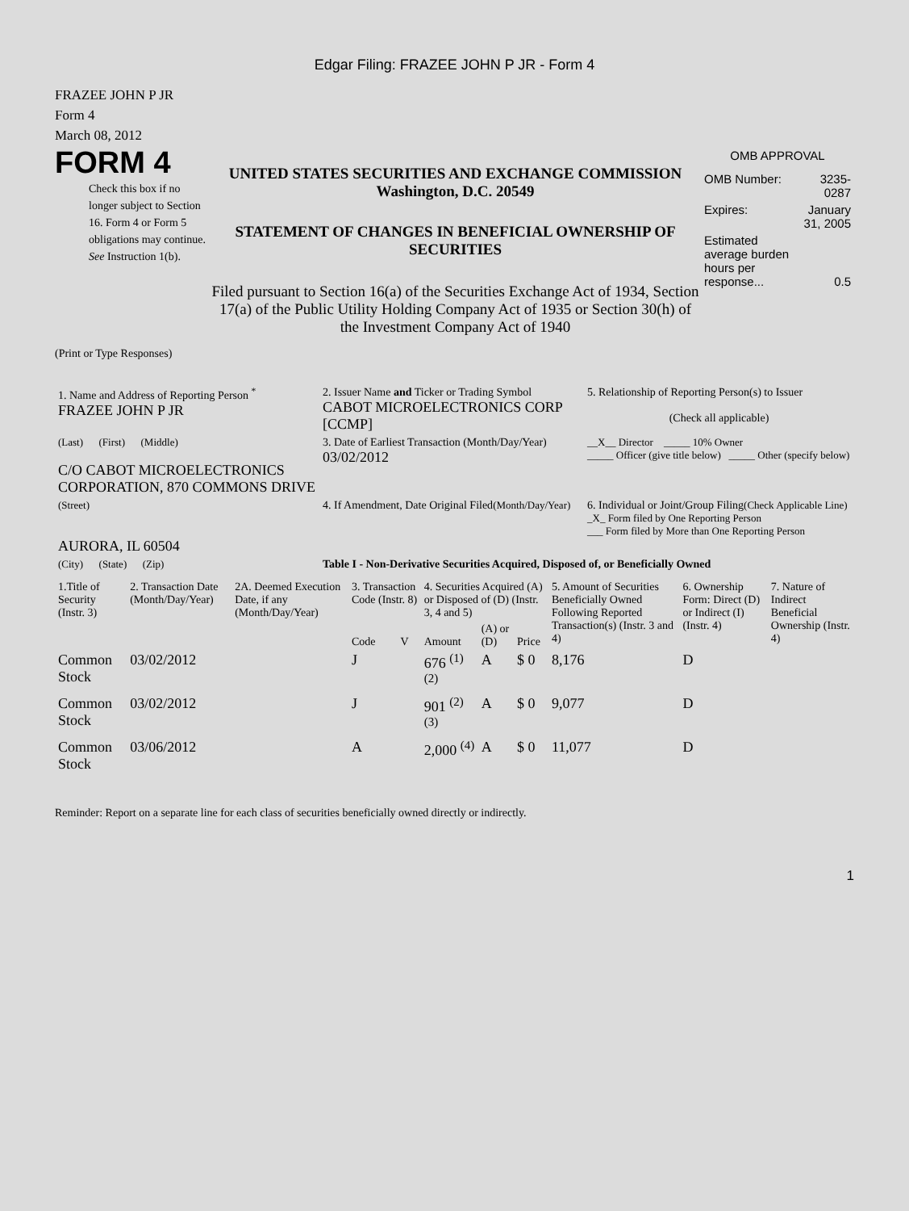Edgar Filing: FRAZEE JOHN P JR - Form 4
FRAZEE JOHN P JR
Form 4
March 08, 2012
FORM 4
Check this box if no longer subject to Section 16. Form 4 or Form 5 obligations may continue. See Instruction 1(b).
UNITED STATES SECURITIES AND EXCHANGE COMMISSION
Washington, D.C. 20549
STATEMENT OF CHANGES IN BENEFICIAL OWNERSHIP OF SECURITIES
Filed pursuant to Section 16(a) of the Securities Exchange Act of 1934, Section 17(a) of the Public Utility Holding Company Act of 1935 or Section 30(h) of the Investment Company Act of 1940
OMB APPROVAL
| OMB Number: | 3235-0287 |
| Expires: | January 31, 2005 |
| Estimated average burden hours per response... | 0.5 |
(Print or Type Responses)
| 1. Name and Address of Reporting Person <sup>*</sup> FRAZEE JOHN P JR | 2. Issuer Name and Ticker or Trading Symbol CABOT MICROELECTRONICS CORP [CCMP] | 5. Relationship of Reporting Person(s) to Issuer (Check all applicable) |
| (Last) (First) (Middle) C/O CABOT MICROELECTRONICS CORPORATION, 870 COMMONS DRIVE | 3. Date of Earliest Transaction (Month/Day/Year) 03/02/2012 | __X__ Director _____ 10% Owner _____ Officer (give title below) _____ Other (specify below) |
| (Street) AURORA, IL 60504 | 4. If Amendment, Date Original Filed (Month/Day/Year) | 6. Individual or Joint/Group Filing (Check Applicable Line) _X_ Form filed by One Reporting Person ___ Form filed by More than One Reporting Person |
| (City) (State) (Zip) | Table I - Non-Derivative Securities Acquired, Disposed of, or Beneficially Owned | |
| 1.Title of Security (Instr. 3) | 2. Transaction Date (Month/Day/Year) | 2A. Deemed Execution Date, if any (Month/Day/Year) | 3. Transaction Code (Instr. 8) | | 4. Securities Acquired (A) or Disposed of (D) (Instr. 3, 4 and 5) | | | 5. Amount of Securities Beneficially Owned Following Reported Transaction(s) (Instr. 3 and 4) | 6. Ownership Form: Direct (D) or Indirect (I) (Instr. 4) | 7. Nature of Indirect Beneficial Ownership (Instr. 4) |
| --- | --- | --- | --- | --- | --- | --- | --- | --- | --- | --- |
| | | | Code | V | Amount | (A) or (D) | Price | | | |
| Common Stock | 03/02/2012 | | J | | 676 <sup>(1)</sup> <sup>(2)</sup> | A | $ 0 | 8,176 | D | |
| Common Stock | 03/02/2012 | | J | | 901 <sup>(2)</sup> <sup>(3)</sup> | A | $ 0 | 9,077 | D | |
| Common Stock | 03/06/2012 | | A | | 2,000 <sup>(4)</sup> | A | $ 0 | 11,077 | D | |
Reminder: Report on a separate line for each class of securities beneficially owned directly or indirectly.
1